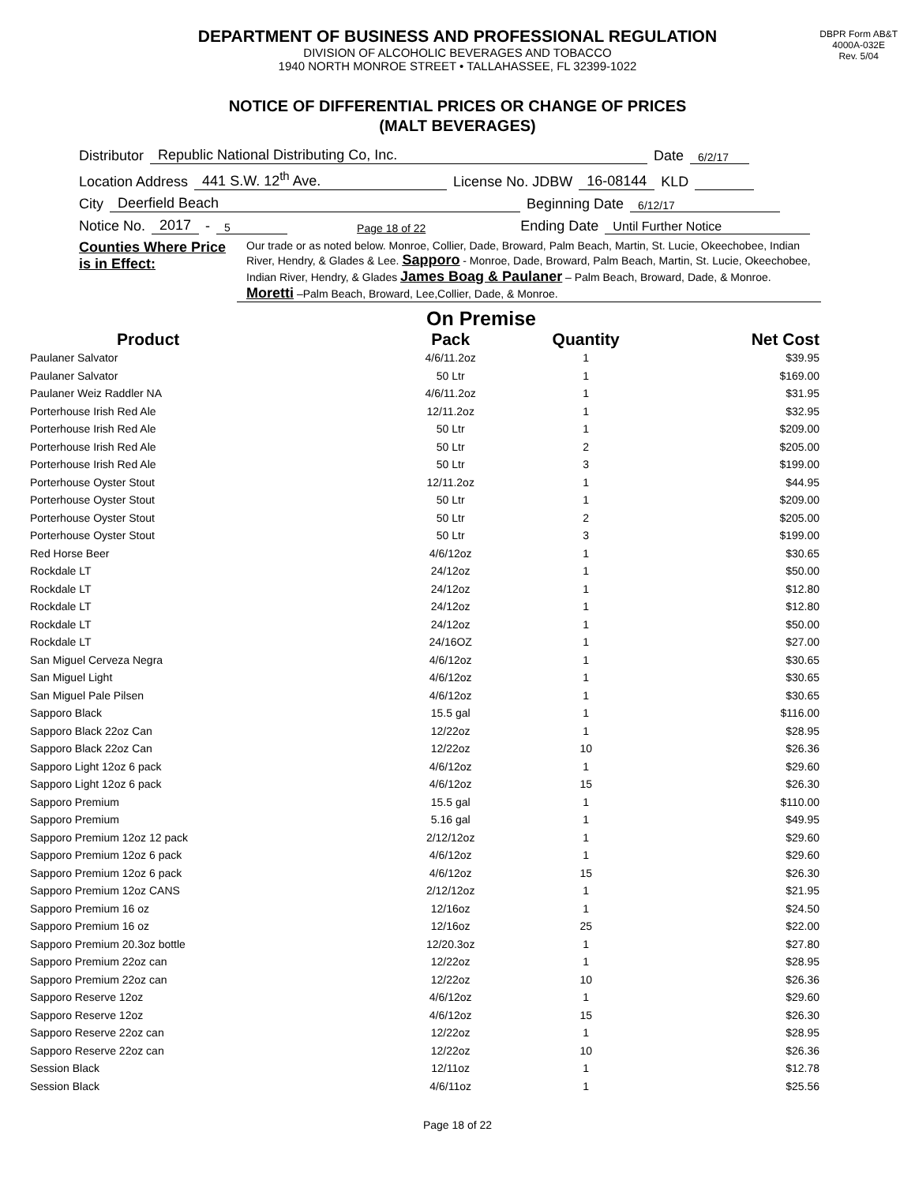DEPARTMENT OF BUSINESS AND PROFESSIONAL REGULATION
DIVISION OF ALCOHOLIC BEVERAGES AND TOBACCO
1940 NORTH MONROE STREET • TALLAHASSEE, FL 32399-1022
DBPR Form AB&T
4000A-032E
Rev. 5/04
NOTICE OF DIFFERENTIAL PRICES OR CHANGE OF PRICES
(MALT BEVERAGES)
Distributor Republic National Distributing Co, Inc. Date 6/2/17
Location Address 441 S.W. 12<sup>th</sup> Ave. License No. JDBW 16-08144 KLD
City Deerfield Beach Beginning Date 6/12/17
Notice No. 2017 - 5 Page 18 of 22 Ending Date Until Further Notice
Counties Where Price is in Effect:
Our trade or as noted below. Monroe, Collier, Dade, Broward, Palm Beach, Martin, St. Lucie, Okeechobee, Indian River, Hendry, & Glades & Lee. Sapporo - Monroe, Dade, Broward, Palm Beach, Martin, St. Lucie, Okeechobee, Indian River, Hendry, & Glades James Boag & Paulaner – Palm Beach, Broward, Dade, & Monroe. Moretti –Palm Beach, Broward, Lee,Collier, Dade, & Monroe.
On Premise
| Product | Pack | Quantity | Net Cost |
| --- | --- | --- | --- |
| Paulaner Salvator | 4/6/11.2oz | 1 | $39.95 |
| Paulaner Salvator | 50 Ltr | 1 | $169.00 |
| Paulaner Weiz Raddler NA | 4/6/11.2oz | 1 | $31.95 |
| Porterhouse Irish Red Ale | 12/11.2oz | 1 | $32.95 |
| Porterhouse Irish Red Ale | 50 Ltr | 1 | $209.00 |
| Porterhouse Irish Red Ale | 50 Ltr | 2 | $205.00 |
| Porterhouse Irish Red Ale | 50 Ltr | 3 | $199.00 |
| Porterhouse Oyster Stout | 12/11.2oz | 1 | $44.95 |
| Porterhouse Oyster Stout | 50 Ltr | 1 | $209.00 |
| Porterhouse Oyster Stout | 50 Ltr | 2 | $205.00 |
| Porterhouse Oyster Stout | 50 Ltr | 3 | $199.00 |
| Red Horse Beer | 4/6/12oz | 1 | $30.65 |
| Rockdale LT | 24/12oz | 1 | $50.00 |
| Rockdale LT | 24/12oz | 1 | $12.80 |
| Rockdale LT | 24/12oz | 1 | $12.80 |
| Rockdale LT | 24/12oz | 1 | $50.00 |
| Rockdale LT | 24/16OZ | 1 | $27.00 |
| San Miguel Cerveza Negra | 4/6/12oz | 1 | $30.65 |
| San Miguel Light | 4/6/12oz | 1 | $30.65 |
| San Miguel Pale Pilsen | 4/6/12oz | 1 | $30.65 |
| Sapporo Black | 15.5 gal | 1 | $116.00 |
| Sapporo Black 22oz Can | 12/22oz | 1 | $28.95 |
| Sapporo Black 22oz Can | 12/22oz | 10 | $26.36 |
| Sapporo Light 12oz 6 pack | 4/6/12oz | 1 | $29.60 |
| Sapporo Light 12oz 6 pack | 4/6/12oz | 15 | $26.30 |
| Sapporo Premium | 15.5 gal | 1 | $110.00 |
| Sapporo Premium | 5.16 gal | 1 | $49.95 |
| Sapporo Premium 12oz 12 pack | 2/12/12oz | 1 | $29.60 |
| Sapporo Premium 12oz 6 pack | 4/6/12oz | 1 | $29.60 |
| Sapporo Premium 12oz 6 pack | 4/6/12oz | 15 | $26.30 |
| Sapporo Premium 12oz CANS | 2/12/12oz | 1 | $21.95 |
| Sapporo Premium 16 oz | 12/16oz | 1 | $24.50 |
| Sapporo Premium 16 oz | 12/16oz | 25 | $22.00 |
| Sapporo Premium 20.3oz bottle | 12/20.3oz | 1 | $27.80 |
| Sapporo Premium 22oz can | 12/22oz | 1 | $28.95 |
| Sapporo Premium 22oz can | 12/22oz | 10 | $26.36 |
| Sapporo Reserve 12oz | 4/6/12oz | 1 | $29.60 |
| Sapporo Reserve 12oz | 4/6/12oz | 15 | $26.30 |
| Sapporo Reserve 22oz can | 12/22oz | 1 | $28.95 |
| Sapporo Reserve 22oz can | 12/22oz | 10 | $26.36 |
| Session Black | 12/11oz | 1 | $12.78 |
| Session Black | 4/6/11oz | 1 | $25.56 |
Page 18 of 22